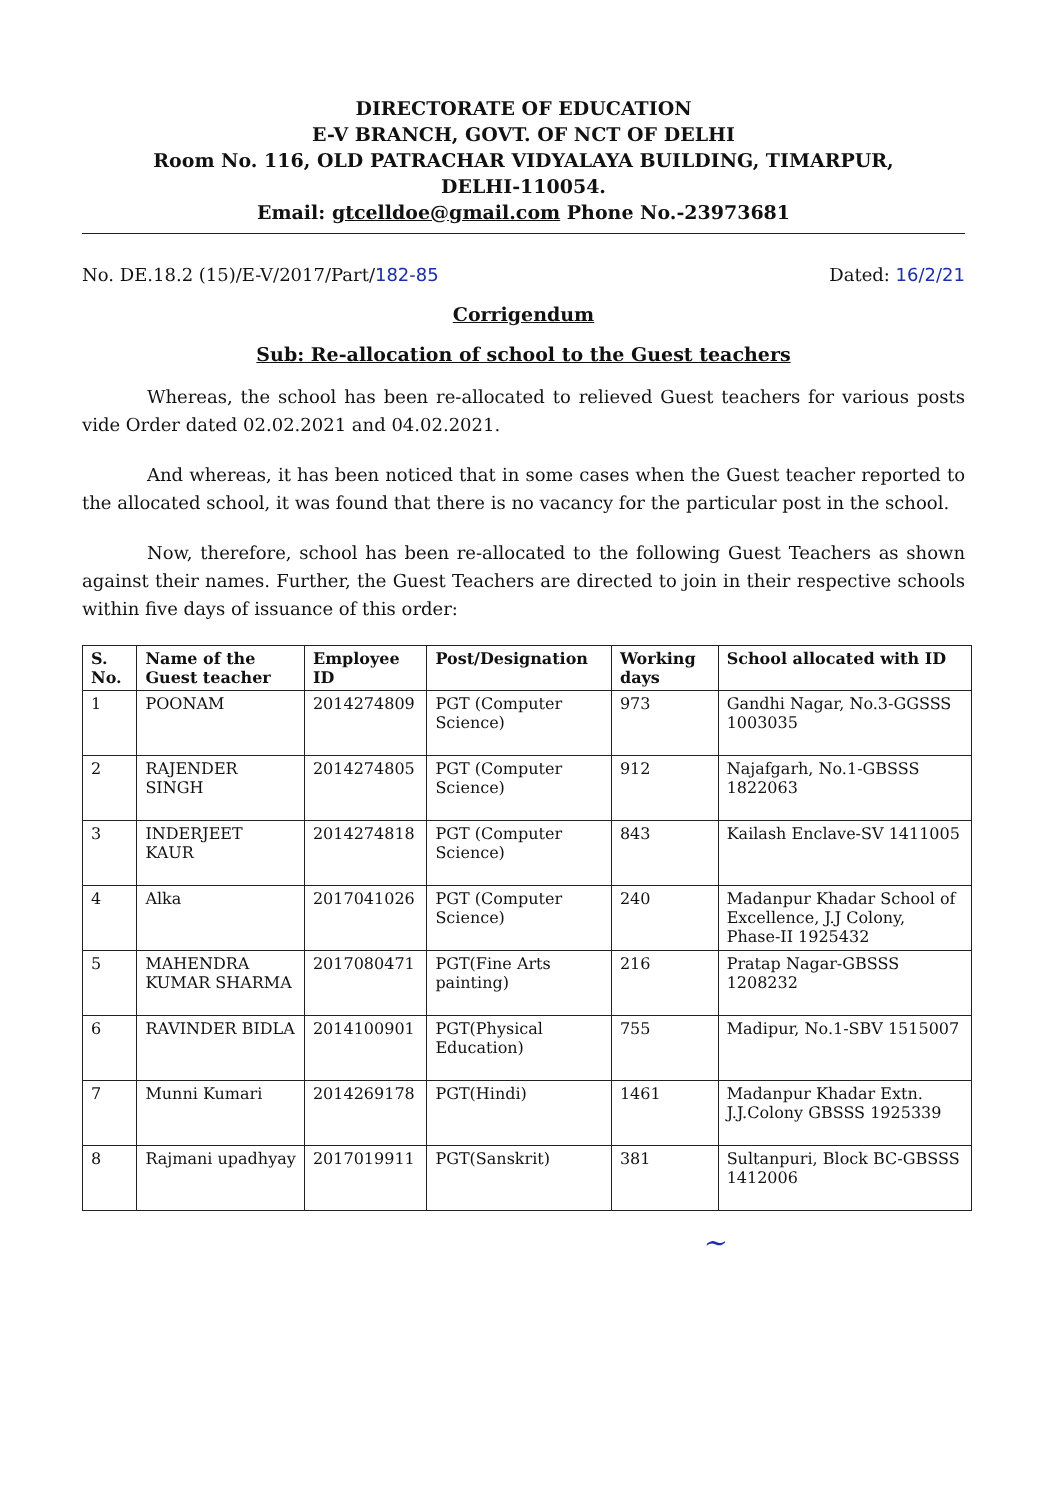DIRECTORATE OF EDUCATION
E-V BRANCH, GOVT. OF NCT OF DELHI
Room No. 116, OLD PATRACHAR VIDYALAYA BUILDING, TIMARPUR,
DELHI-110054.
Email: gtcelldoe@gmail.com Phone No.-23973681
No. DE.18.2 (15)/E-V/2017/Part/182-85 Dated: 16/2/21
Corrigendum
Sub: Re-allocation of school to the Guest teachers
Whereas, the school has been re-allocated to relieved Guest teachers for various posts vide Order dated 02.02.2021 and 04.02.2021.
And whereas, it has been noticed that in some cases when the Guest teacher reported to the allocated school, it was found that there is no vacancy for the particular post in the school.
Now, therefore, school has been re-allocated to the following Guest Teachers as shown against their names. Further, the Guest Teachers are directed to join in their respective schools within five days of issuance of this order:
| S. No. | Name of the Guest teacher | Employee ID | Post/Designation | Working days | School allocated with ID |
| --- | --- | --- | --- | --- | --- |
| 1 | POONAM | 2014274809 | PGT (Computer Science) | 973 | Gandhi Nagar, No.3-GGSSS 1003035 |
| 2 | RAJENDER SINGH | 2014274805 | PGT (Computer Science) | 912 | Najafgarh, No.1-GBSSS 1822063 |
| 3 | INDERJEET KAUR | 2014274818 | PGT (Computer Science) | 843 | Kailash Enclave-SV 1411005 |
| 4 | Alka | 2017041026 | PGT (Computer Science) | 240 | Madanpur Khadar School of Excellence, J.J Colony, Phase-II 1925432 |
| 5 | MAHENDRA KUMAR SHARMA | 2017080471 | PGT(Fine Arts painting) | 216 | Pratap Nagar-GBSSS 1208232 |
| 6 | RAVINDER BIDLA | 2014100901 | PGT(Physical Education) | 755 | Madipur, No.1-SBV 1515007 |
| 7 | Munni Kumari | 2014269178 | PGT(Hindi) | 1461 | Madanpur Khadar Extn. J.J.Colony GBSSS 1925339 |
| 8 | Rajmani upadhyay | 2017019911 | PGT(Sanskrit) | 381 | Sultanpuri, Block BC-GBSSS 1412006 |
~